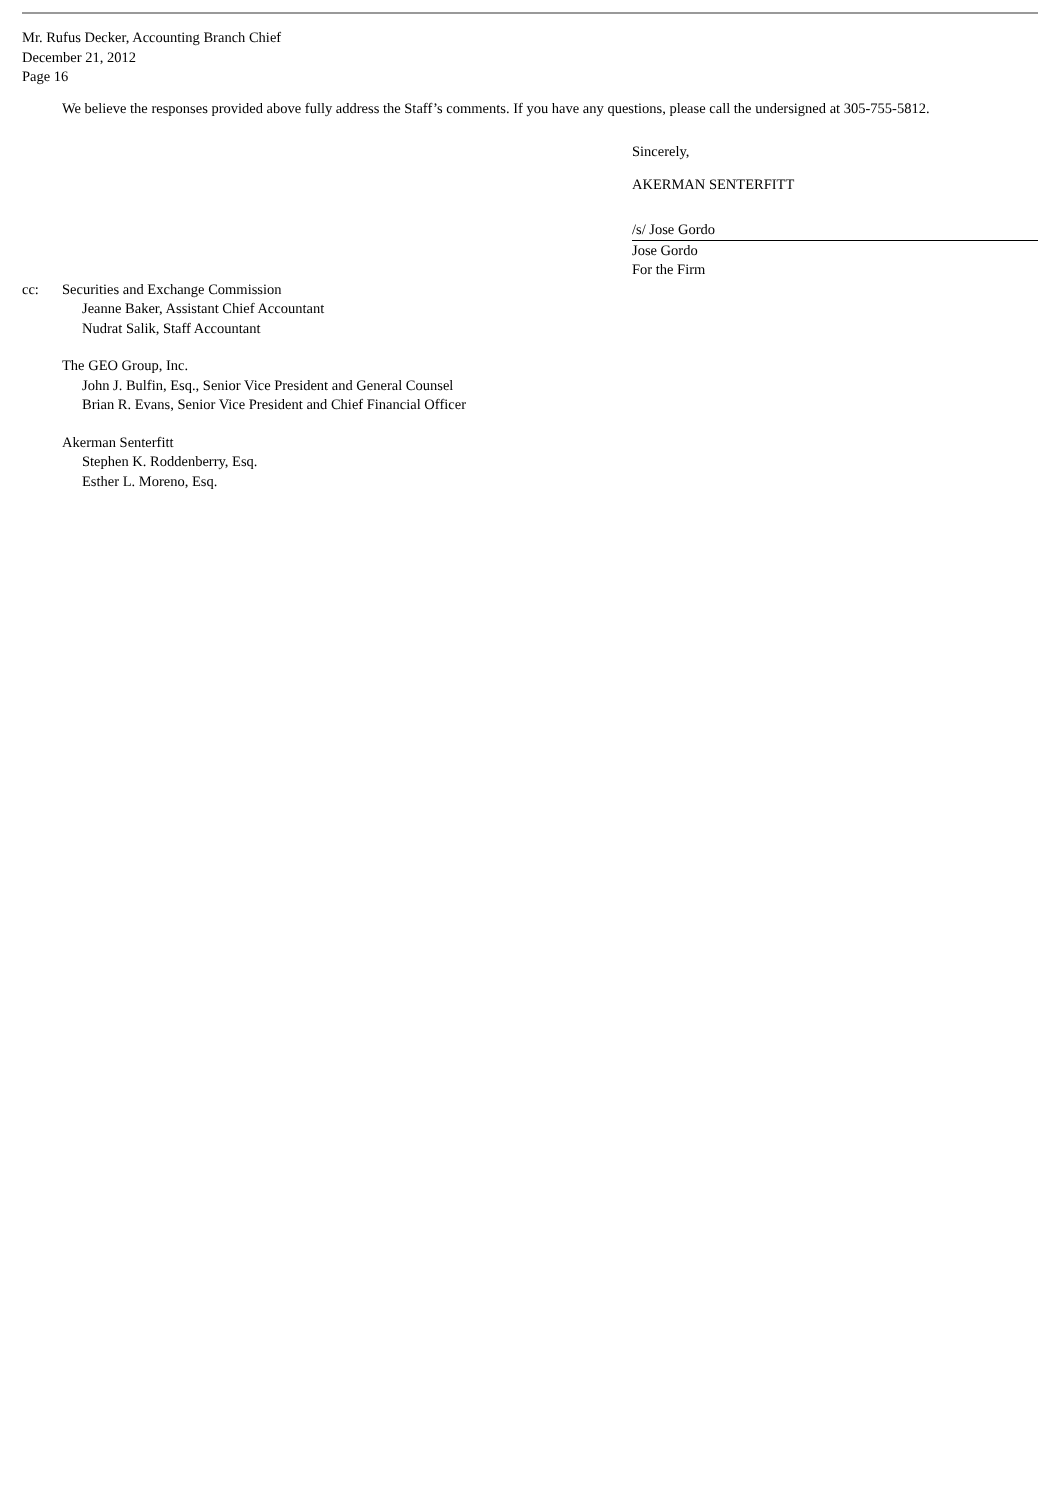Mr. Rufus Decker, Accounting Branch Chief
December 21, 2012
Page 16
We believe the responses provided above fully address the Staff’s comments. If you have any questions, please call the undersigned at 305-755-5812.
Sincerely,
AKERMAN SENTERFITT
/s/ Jose Gordo
Jose Gordo
For the Firm
cc: Securities and Exchange Commission
Jeanne Baker, Assistant Chief Accountant
Nudrat Salik, Staff Accountant
The GEO Group, Inc.
John J. Bulfin, Esq., Senior Vice President and General Counsel
Brian R. Evans, Senior Vice President and Chief Financial Officer
Akerman Senterfitt
Stephen K. Roddenberry, Esq.
Esther L. Moreno, Esq.